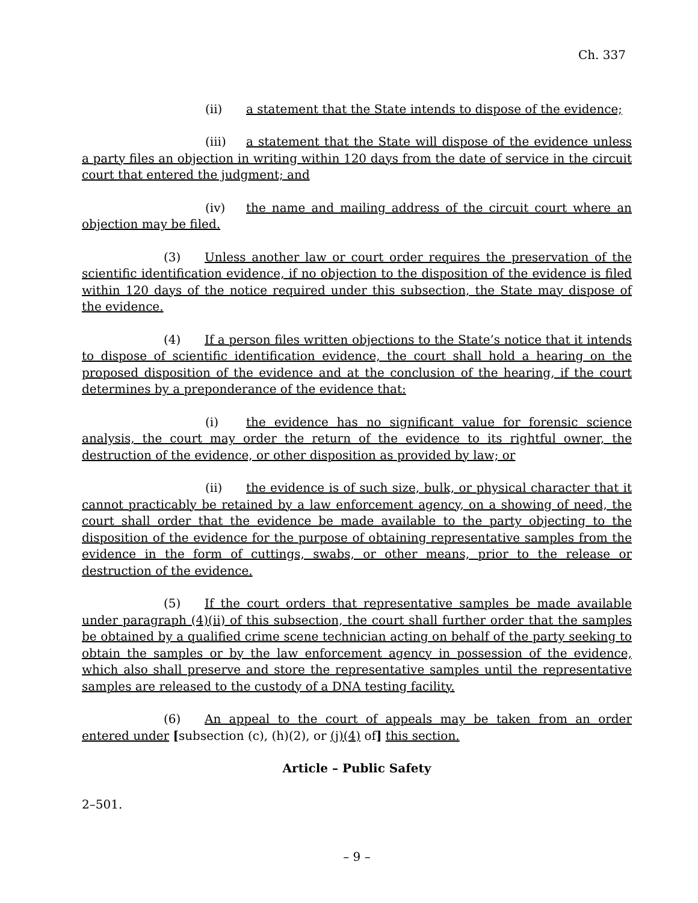Ch. 337
(ii) a statement that the State intends to dispose of the evidence;
(iii) a statement that the State will dispose of the evidence unless a party files an objection in writing within 120 days from the date of service in the circuit court that entered the judgment; and
(iv) the name and mailing address of the circuit court where an objection may be filed.
(3) Unless another law or court order requires the preservation of the scientific identification evidence, if no objection to the disposition of the evidence is filed within 120 days of the notice required under this subsection, the State may dispose of the evidence.
(4) If a person files written objections to the State’s notice that it intends to dispose of scientific identification evidence, the court shall hold a hearing on the proposed disposition of the evidence and at the conclusion of the hearing, if the court determines by a preponderance of the evidence that:
(i) the evidence has no significant value for forensic science analysis, the court may order the return of the evidence to its rightful owner, the destruction of the evidence, or other disposition as provided by law; or
(ii) the evidence is of such size, bulk, or physical character that it cannot practicably be retained by a law enforcement agency, on a showing of need, the court shall order that the evidence be made available to the party objecting to the disposition of the evidence for the purpose of obtaining representative samples from the evidence in the form of cuttings, swabs, or other means, prior to the release or destruction of the evidence.
(5) If the court orders that representative samples be made available under paragraph (4)(ii) of this subsection, the court shall further order that the samples be obtained by a qualified crime scene technician acting on behalf of the party seeking to obtain the samples or by the law enforcement agency in possession of the evidence, which also shall preserve and store the representative samples until the representative samples are released to the custody of a DNA testing facility.
(6) An appeal to the court of appeals may be taken from an order entered under [subsection (c), (h)(2), or (j)(4) of] this section.
Article – Public Safety
2–501.
– 9 –